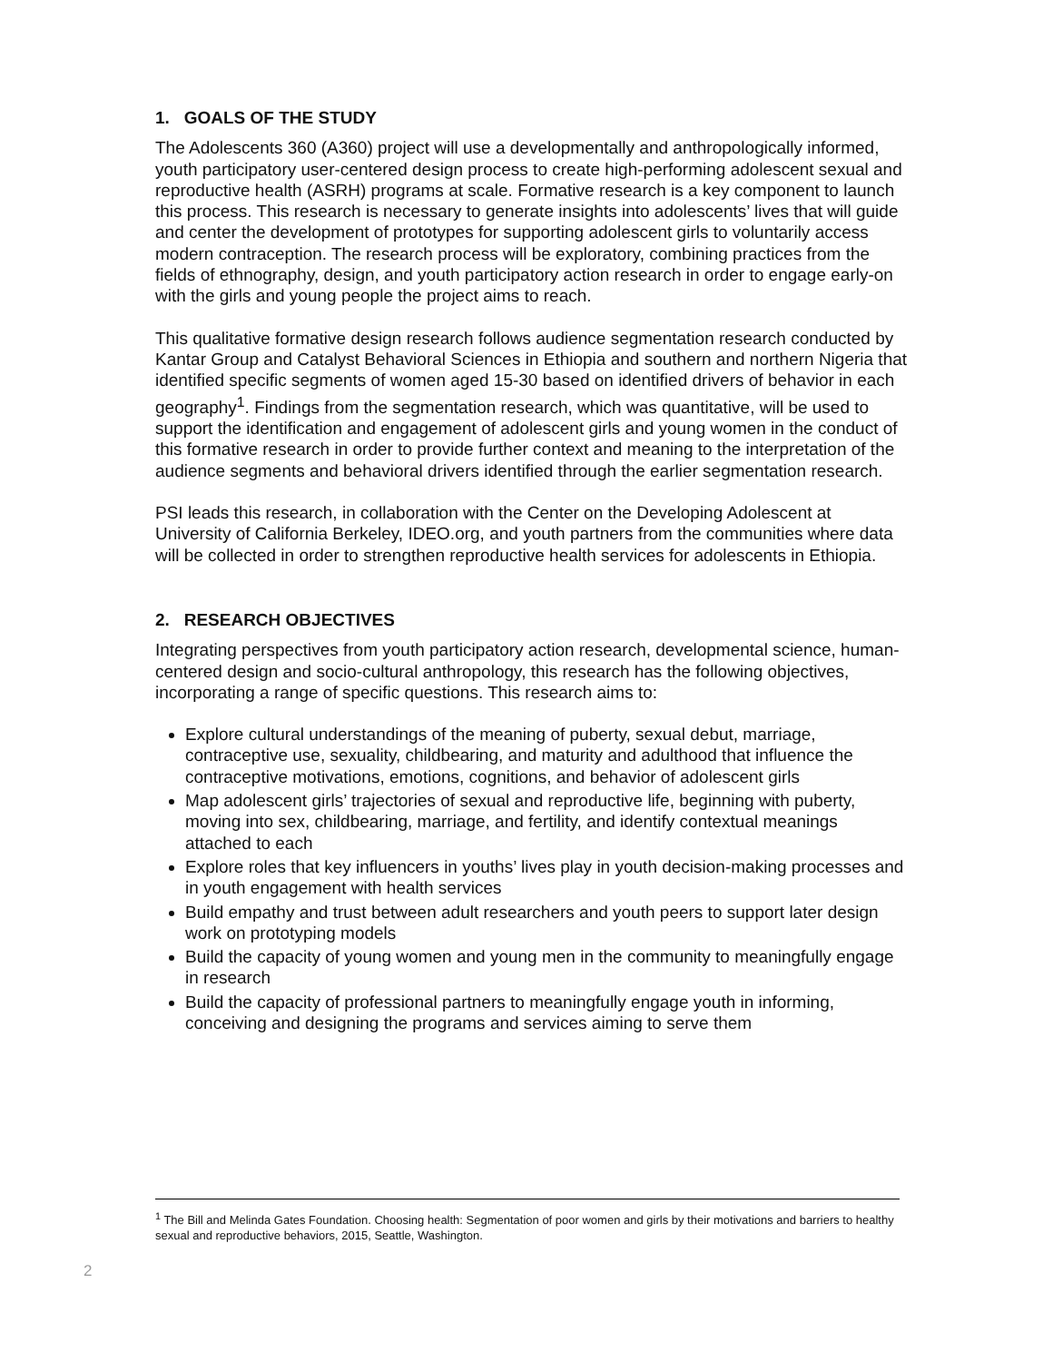1. GOALS OF THE STUDY
The Adolescents 360 (A360) project will use a developmentally and anthropologically informed, youth participatory user-centered design process to create high-performing adolescent sexual and reproductive health (ASRH) programs at scale. Formative research is a key component to launch this process. This research is necessary to generate insights into adolescents’ lives that will guide and center the development of prototypes for supporting adolescent girls to voluntarily access modern contraception. The research process will be exploratory, combining practices from the fields of ethnography, design, and youth participatory action research in order to engage early-on with the girls and young people the project aims to reach.
This qualitative formative design research follows audience segmentation research conducted by Kantar Group and Catalyst Behavioral Sciences in Ethiopia and southern and northern Nigeria that identified specific segments of women aged 15-30 based on identified drivers of behavior in each geography<sup>1</sup>. Findings from the segmentation research, which was quantitative, will be used to support the identification and engagement of adolescent girls and young women in the conduct of this formative research in order to provide further context and meaning to the interpretation of the audience segments and behavioral drivers identified through the earlier segmentation research.
PSI leads this research, in collaboration with the Center on the Developing Adolescent at University of California Berkeley, IDEO.org, and youth partners from the communities where data will be collected in order to strengthen reproductive health services for adolescents in Ethiopia.
2. RESEARCH OBJECTIVES
Integrating perspectives from youth participatory action research, developmental science, human-centered design and socio-cultural anthropology, this research has the following objectives, incorporating a range of specific questions. This research aims to:
Explore cultural understandings of the meaning of puberty, sexual debut, marriage, contraceptive use, sexuality, childbearing, and maturity and adulthood that influence the contraceptive motivations, emotions, cognitions, and behavior of adolescent girls
Map adolescent girls’ trajectories of sexual and reproductive life, beginning with puberty, moving into sex, childbearing, marriage, and fertility, and identify contextual meanings attached to each
Explore roles that key influencers in youths’ lives play in youth decision-making processes and in youth engagement with health services
Build empathy and trust between adult researchers and youth peers to support later design work on prototyping models
Build the capacity of young women and young men in the community to meaningfully engage in research
Build the capacity of professional partners to meaningfully engage youth in informing, conceiving and designing the programs and services aiming to serve them
<sup>1</sup> The Bill and Melinda Gates Foundation. Choosing health: Segmentation of poor women and girls by their motivations and barriers to healthy sexual and reproductive behaviors, 2015, Seattle, Washington.
2